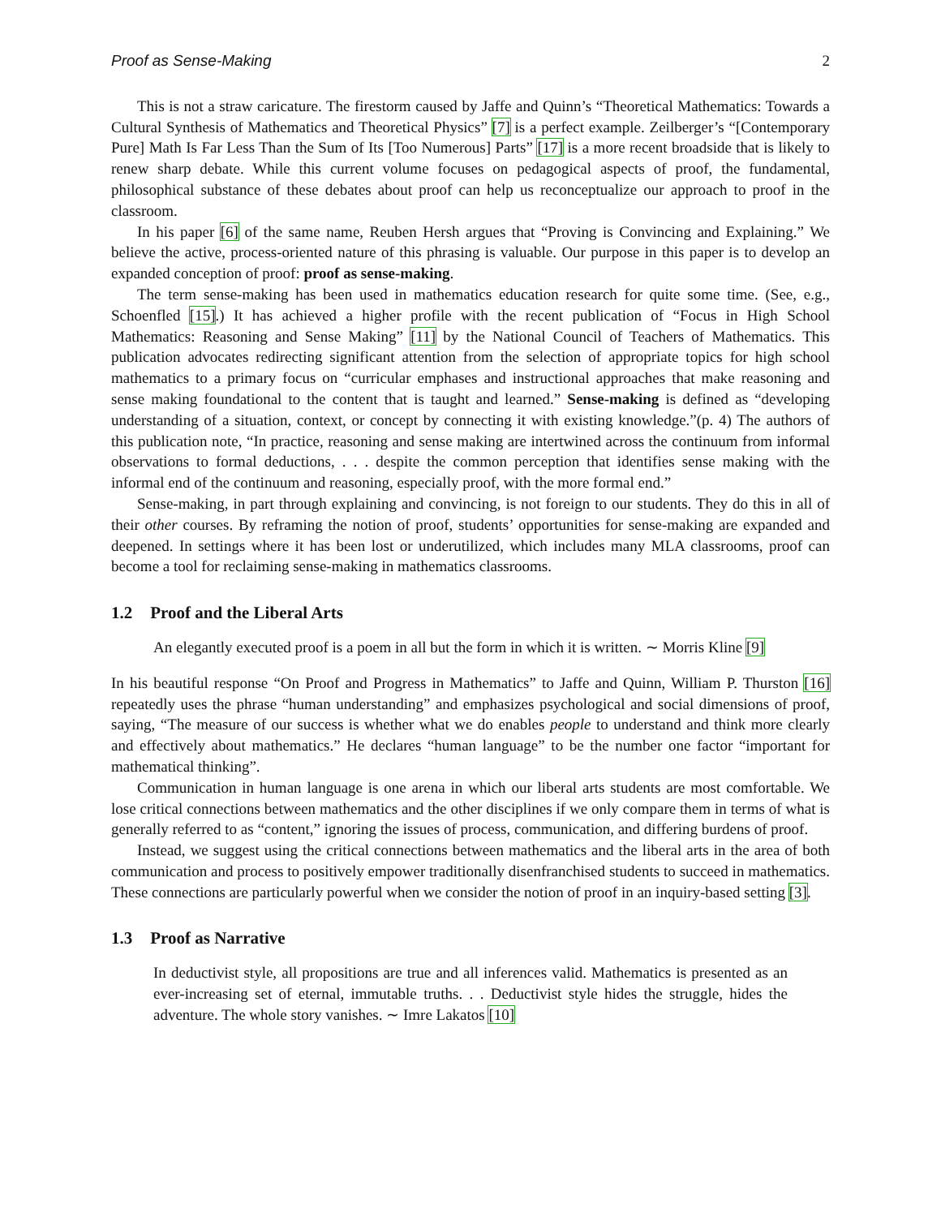Proof as Sense-Making 2
This is not a straw caricature. The firestorm caused by Jaffe and Quinn’s “Theoretical Mathematics: Towards a Cultural Synthesis of Mathematics and Theoretical Physics” [7] is a perfect example. Zeilberger’s “[Contemporary Pure] Math Is Far Less Than the Sum of Its [Too Numerous] Parts” [17] is a more recent broadside that is likely to renew sharp debate. While this current volume focuses on pedagogical aspects of proof, the fundamental, philosophical substance of these debates about proof can help us reconceptualize our approach to proof in the classroom.
In his paper [6] of the same name, Reuben Hersh argues that “Proving is Convincing and Explaining.” We believe the active, process-oriented nature of this phrasing is valuable. Our purpose in this paper is to develop an expanded conception of proof: proof as sense-making.
The term sense-making has been used in mathematics education research for quite some time. (See, e.g., Schoenfled [15].) It has achieved a higher profile with the recent publication of “Focus in High School Mathematics: Reasoning and Sense Making” [11] by the National Council of Teachers of Mathematics. This publication advocates redirecting significant attention from the selection of appropriate topics for high school mathematics to a primary focus on “curricular emphases and instructional approaches that make reasoning and sense making foundational to the content that is taught and learned.” Sense-making is defined as “developing understanding of a situation, context, or concept by connecting it with existing knowledge.”(p. 4) The authors of this publication note, “In practice, reasoning and sense making are intertwined across the continuum from informal observations to formal deductions, . . . despite the common perception that identifies sense making with the informal end of the continuum and reasoning, especially proof, with the more formal end.”
Sense-making, in part through explaining and convincing, is not foreign to our students. They do this in all of their other courses. By reframing the notion of proof, students’ opportunities for sense-making are expanded and deepened. In settings where it has been lost or underutilized, which includes many MLA classrooms, proof can become a tool for reclaiming sense-making in mathematics classrooms.
1.2 Proof and the Liberal Arts
An elegantly executed proof is a poem in all but the form in which it is written. ∼ Morris Kline [9]
In his beautiful response “On Proof and Progress in Mathematics” to Jaffe and Quinn, William P. Thurston [16] repeatedly uses the phrase “human understanding” and emphasizes psychological and social dimensions of proof, saying, “The measure of our success is whether what we do enables people to understand and think more clearly and effectively about mathematics.” He declares “human language” to be the number one factor “important for mathematical thinking”.
Communication in human language is one arena in which our liberal arts students are most comfortable. We lose critical connections between mathematics and the other disciplines if we only compare them in terms of what is generally referred to as “content,” ignoring the issues of process, communication, and differing burdens of proof.
Instead, we suggest using the critical connections between mathematics and the liberal arts in the area of both communication and process to positively empower traditionally disenfranchised students to succeed in mathematics. These connections are particularly powerful when we consider the notion of proof in an inquiry-based setting [3].
1.3 Proof as Narrative
In deductivist style, all propositions are true and all inferences valid. Mathematics is presented as an ever-increasing set of eternal, immutable truths. . . Deductivist style hides the struggle, hides the adventure. The whole story vanishes. ∼ Imre Lakatos [10]